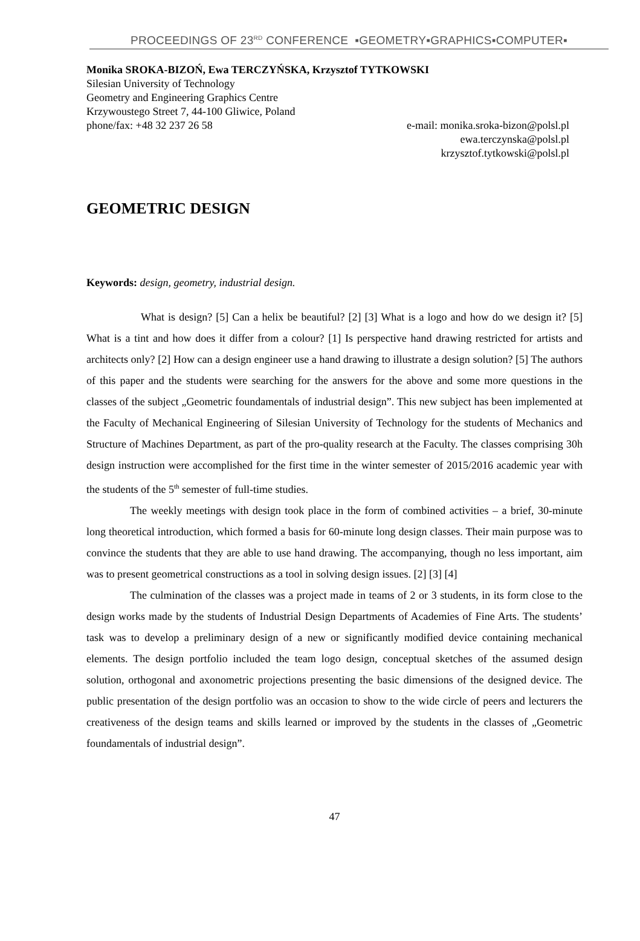PROCEEDINGS OF 23<sup>RD</sup> CONFERENCE ▪GEOMETRY▪GRAPHICS▪COMPUTER▪
Monika SROKA-BIZOŃ, Ewa TERCZYŃSKA, Krzysztof TYTKOWSKI
Silesian University of Technology
Geometry and Engineering Graphics Centre
Krzywoustego Street 7, 44-100 Gliwice, Poland
phone/fax: +48 32 237 26 58 e-mail: monika.sroka-bizon@polsl.pl
ewa.terczynska@polsl.pl
krzysztof.tytkowski@polsl.pl
GEOMETRIC DESIGN
Keywords: design, geometry, industrial design.
What is design? [5] Can a helix be beautiful? [2] [3] What is a logo and how do we design it? [5] What is a tint and how does it differ from a colour? [1] Is perspective hand drawing restricted for artists and architects only? [2] How can a design engineer use a hand drawing to illustrate a design solution? [5] The authors of this paper and the students were searching for the answers for the above and some more questions in the classes of the subject „Geometric foundamentals of industrial design”. This new subject has been implemented at the Faculty of Mechanical Engineering of Silesian University of Technology for the students of Mechanics and Structure of Machines Department, as part of the pro-quality research at the Faculty. The classes comprising 30h design instruction were accomplished for the first time in the winter semester of 2015/2016 academic year with the students of the 5<sup>th</sup> semester of full-time studies.
The weekly meetings with design took place in the form of combined activities – a brief, 30-minute long theoretical introduction, which formed a basis for 60-minute long design classes. Their main purpose was to convince the students that they are able to use hand drawing. The accompanying, though no less important, aim was to present geometrical constructions as a tool in solving design issues. [2] [3] [4]
The culmination of the classes was a project made in teams of 2 or 3 students, in its form close to the design works made by the students of Industrial Design Departments of Academies of Fine Arts. The students’ task was to develop a preliminary design of a new or significantly modified device containing mechanical elements. The design portfolio included the team logo design, conceptual sketches of the assumed design solution, orthogonal and axonometric projections presenting the basic dimensions of the designed device. The public presentation of the design portfolio was an occasion to show to the wide circle of peers and lecturers the creativeness of the design teams and skills learned or improved by the students in the classes of „Geometric foundamentals of industrial design”.
47